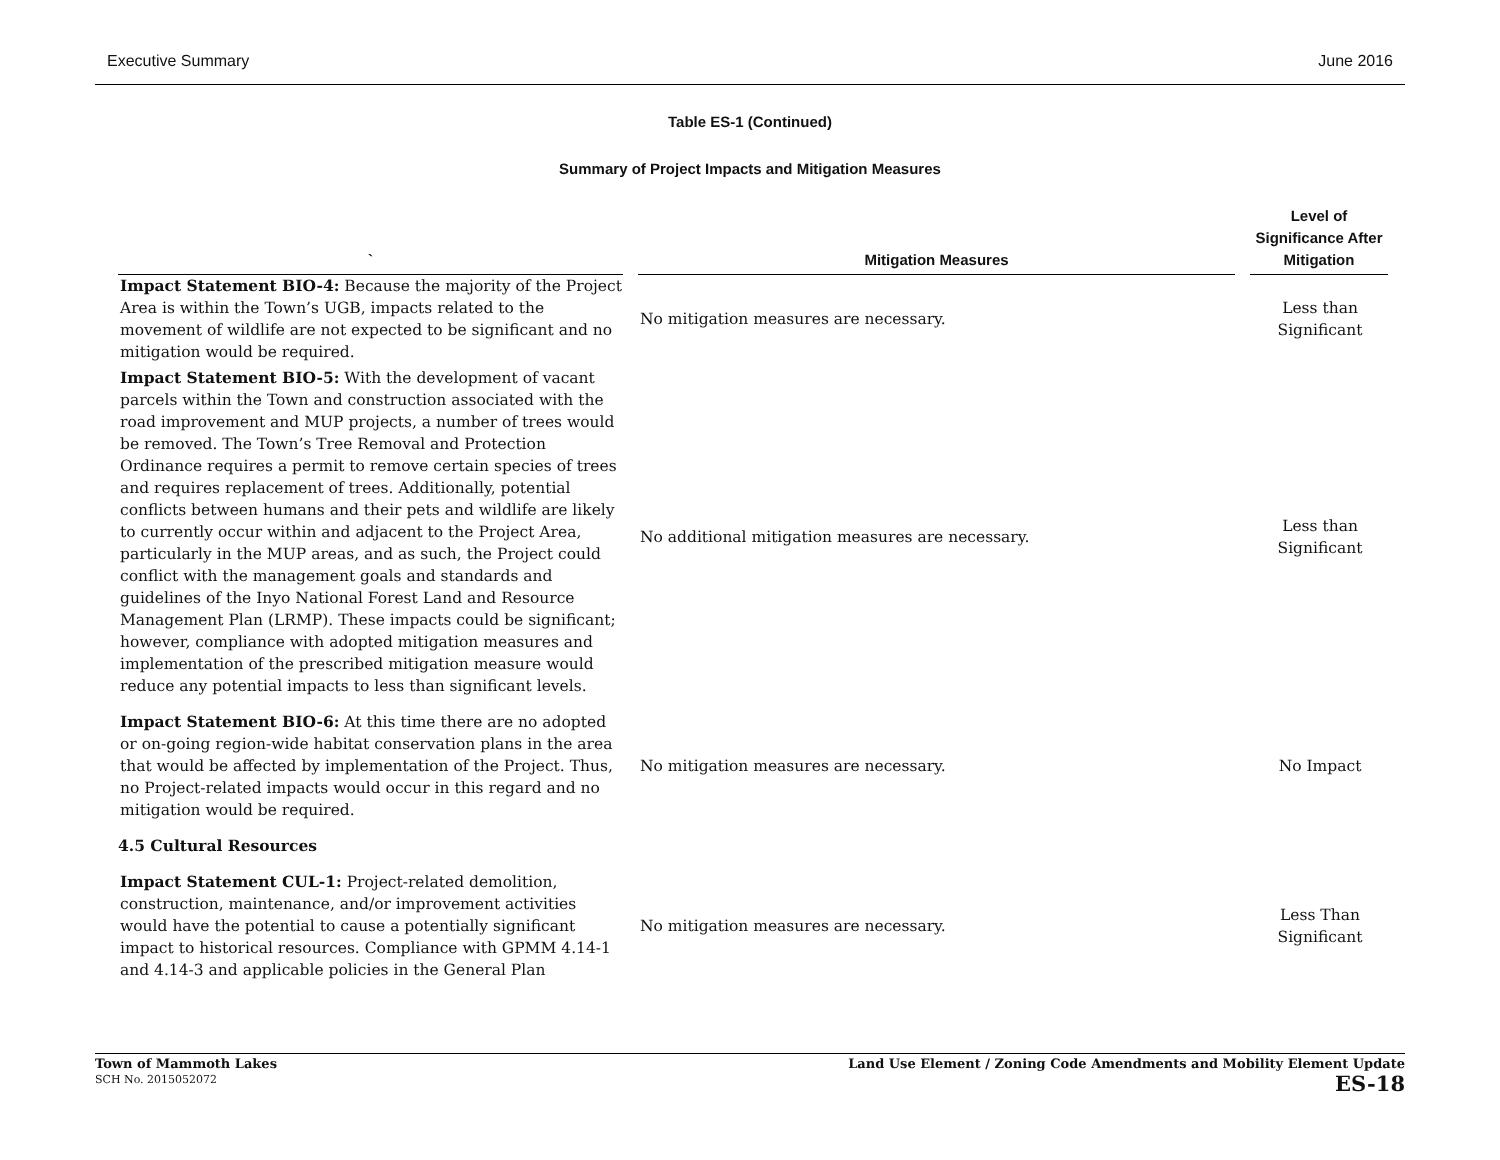Executive Summary June 2016
Table ES-1 (Continued)
Summary of Project Impacts and Mitigation Measures
| ` | Mitigation Measures | Level of Significance After Mitigation |
| --- | --- | --- |
| Impact Statement BIO-4: Because the majority of the Project Area is within the Town’s UGB, impacts related to the movement of wildlife are not expected to be significant and no mitigation would be required. | No mitigation measures are necessary. | Less than Significant |
| Impact Statement BIO-5: With the development of vacant parcels within the Town and construction associated with the road improvement and MUP projects, a number of trees would be removed. The Town’s Tree Removal and Protection Ordinance requires a permit to remove certain species of trees and requires replacement of trees. Additionally, potential conflicts between humans and their pets and wildlife are likely to currently occur within and adjacent to the Project Area, particularly in the MUP areas, and as such, the Project could conflict with the management goals and standards and guidelines of the Inyo National Forest Land and Resource Management Plan (LRMP). These impacts could be significant; however, compliance with adopted mitigation measures and implementation of the prescribed mitigation measure would reduce any potential impacts to less than significant levels. | No additional mitigation measures are necessary. | Less than Significant |
| Impact Statement BIO-6: At this time there are no adopted or on-going region-wide habitat conservation plans in the area that would be affected by implementation of the Project. Thus, no Project-related impacts would occur in this regard and no mitigation would be required. | No mitigation measures are necessary. | No Impact |
| 4.5 Cultural Resources | | |
| Impact Statement CUL-1: Project-related demolition, construction, maintenance, and/or improvement activities would have the potential to cause a potentially significant impact to historical resources. Compliance with GPMM 4.14-1 and 4.14-3 and applicable policies in the General Plan | No mitigation measures are necessary. | Less Than Significant |
Town of Mammoth Lakes
SCH No. 2015052072
Land Use Element / Zoning Code Amendments and Mobility Element Update
ES-18